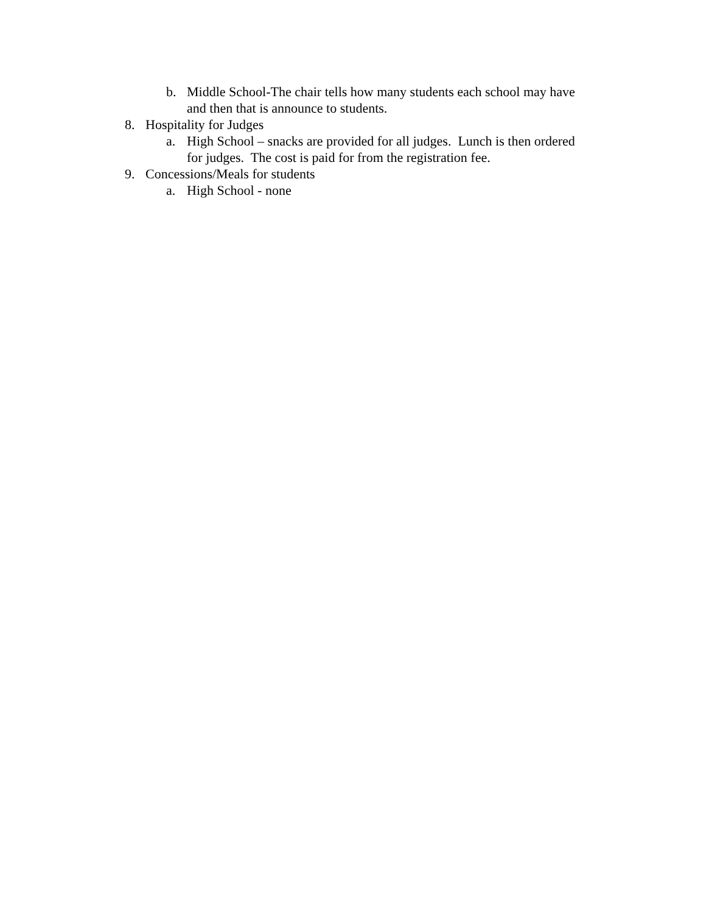b. Middle School-The chair tells how many students each school may have and then that is announce to students.
8. Hospitality for Judges
a. High School – snacks are provided for all judges. Lunch is then ordered for judges. The cost is paid for from the registration fee.
9. Concessions/Meals for students
a. High School - none